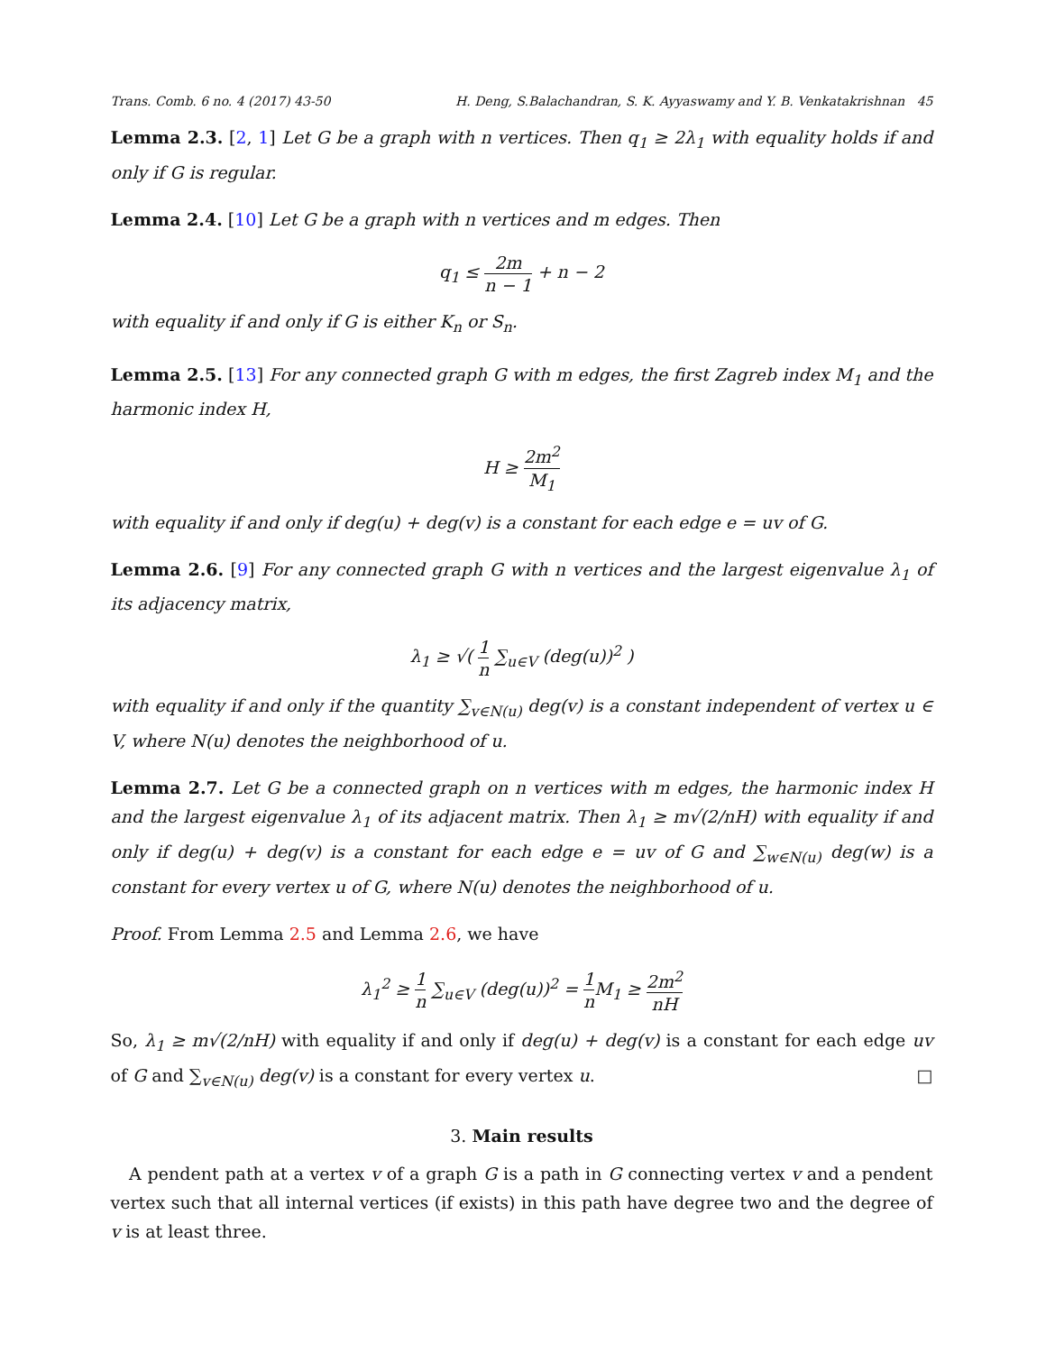Trans. Comb. 6 no. 4 (2017) 43-50 H. Deng, S.Balachandran, S. K. Ayyaswamy and Y. B. Venkatakrishnan 45
Lemma 2.3. [2, 1] Let G be a graph with n vertices. Then q<sub>1</sub> ≥ 2λ<sub>1</sub> with equality holds if and only if G is regular.
Lemma 2.4. [10] Let G be a graph with n vertices and m edges. Then
q<sub>1</sub> ≤ 2m n − 1 + n − 2
with equality if and only if G is either K<sub>n</sub> or S<sub>n</sub>.
Lemma 2.5. [13] For any connected graph G with m edges, the first Zagreb index M<sub>1</sub> and the harmonic index H,
H ≥ 2m<sup>2</sup> M<sub>1</sub>
with equality if and only if deg(u) + deg(v) is a constant for each edge e = uv of G.
Lemma 2.6. [9] For any connected graph G with n vertices and the largest eigenvalue λ<sub>1</sub> of its adjacency matrix,
λ<sub>1</sub> ≥ √( 1 n ∑<sub>u∈V</sub> (deg(u))<sup>2</sup> )
with equality if and only if the quantity ∑<sub>v∈N(u)</sub> deg(v) is a constant independent of vertex u ∈ V, where N(u) denotes the neighborhood of u.
Lemma 2.7. Let G be a connected graph on n vertices with m edges, the harmonic index H and the largest eigenvalue λ<sub>1</sub> of its adjacent matrix. Then λ<sub>1</sub> ≥ m√(2/nH) with equality if and only if deg(u) + deg(v) is a constant for each edge e = uv of G and ∑<sub>w∈N(u)</sub> deg(w) is a constant for every vertex u of G, where N(u) denotes the neighborhood of u.
Proof. From Lemma 2.5 and Lemma 2.6, we have
λ<sub>1</sub><sup>2</sup> ≥ 1 n ∑<sub>u∈V</sub> (deg(u))<sup>2</sup> = 1 n M<sub>1</sub> ≥ 2m<sup>2</sup> nH
So, λ<sub>1</sub> ≥ m√(2/nH) with equality if and only if deg(u) + deg(v) is a constant for each edge uv of G and ∑<sub>v∈N(u)</sub> deg(v) is a constant for every vertex u. □
3. Main results
A pendent path at a vertex v of a graph G is a path in G connecting vertex v and a pendent vertex such that all internal vertices (if exists) in this path have degree two and the degree of v is at least three.